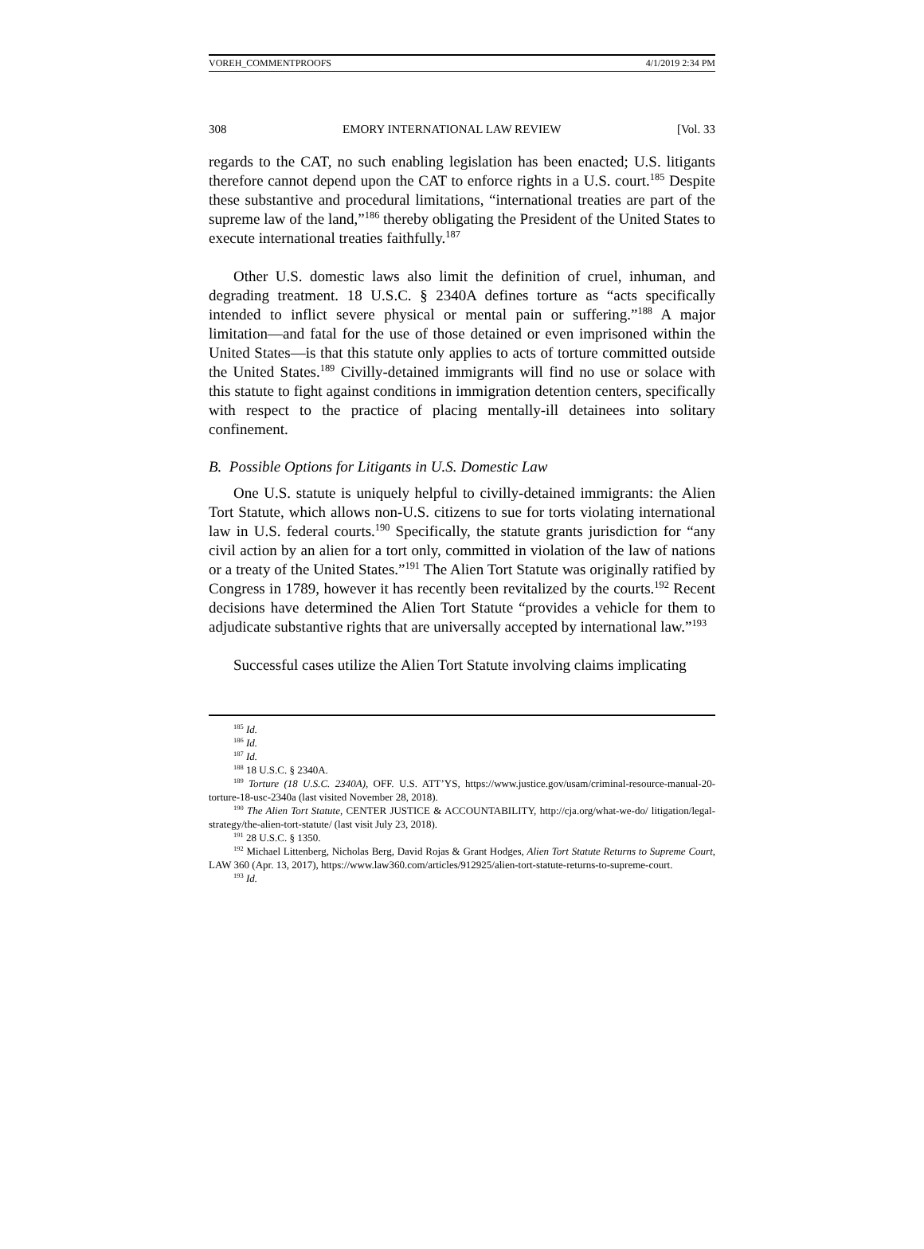VOREH_COMMENTPROOFS 4/1/2019 2:34 PM
308 EMORY INTERNATIONAL LAW REVIEW [Vol. 33
regards to the CAT, no such enabling legislation has been enacted; U.S. litigants therefore cannot depend upon the CAT to enforce rights in a U.S. court.<sup>185</sup> Despite these substantive and procedural limitations, “international treaties are part of the supreme law of the land,”<sup>186</sup> thereby obligating the President of the United States to execute international treaties faithfully.<sup>187</sup>
Other U.S. domestic laws also limit the definition of cruel, inhuman, and degrading treatment. 18 U.S.C. § 2340A defines torture as “acts specifically intended to inflict severe physical or mental pain or suffering.”<sup>188</sup> A major limitation—and fatal for the use of those detained or even imprisoned within the United States—is that this statute only applies to acts of torture committed outside the United States.<sup>189</sup> Civilly-detained immigrants will find no use or solace with this statute to fight against conditions in immigration detention centers, specifically with respect to the practice of placing mentally-ill detainees into solitary confinement.
B. Possible Options for Litigants in U.S. Domestic Law
One U.S. statute is uniquely helpful to civilly-detained immigrants: the Alien Tort Statute, which allows non-U.S. citizens to sue for torts violating international law in U.S. federal courts.<sup>190</sup> Specifically, the statute grants jurisdiction for “any civil action by an alien for a tort only, committed in violation of the law of nations or a treaty of the United States.”<sup>191</sup> The Alien Tort Statute was originally ratified by Congress in 1789, however it has recently been revitalized by the courts.<sup>192</sup> Recent decisions have determined the Alien Tort Statute “provides a vehicle for them to adjudicate substantive rights that are universally accepted by international law.”<sup>193</sup>
Successful cases utilize the Alien Tort Statute involving claims implicating
<sup>185</sup> Id.
<sup>186</sup> Id.
<sup>187</sup> Id.
<sup>188</sup> 18 U.S.C. § 2340A.
<sup>189</sup> Torture (18 U.S.C. 2340A), OFF. U.S. ATT’YS, https://www.justice.gov/usam/criminal-resource-manual-20-torture-18-usc-2340a (last visited November 28, 2018).
<sup>190</sup> The Alien Tort Statute, CENTER JUSTICE & ACCOUNTABILITY, http://cja.org/what-we-do/ litigation/legal-strategy/the-alien-tort-statute/ (last visit July 23, 2018).
<sup>191</sup> 28 U.S.C. § 1350.
<sup>192</sup> Michael Littenberg, Nicholas Berg, David Rojas & Grant Hodges, Alien Tort Statute Returns to Supreme Court, LAW 360 (Apr. 13, 2017), https://www.law360.com/articles/912925/alien-tort-statute-returns-to-supreme-court.
<sup>193</sup> Id.